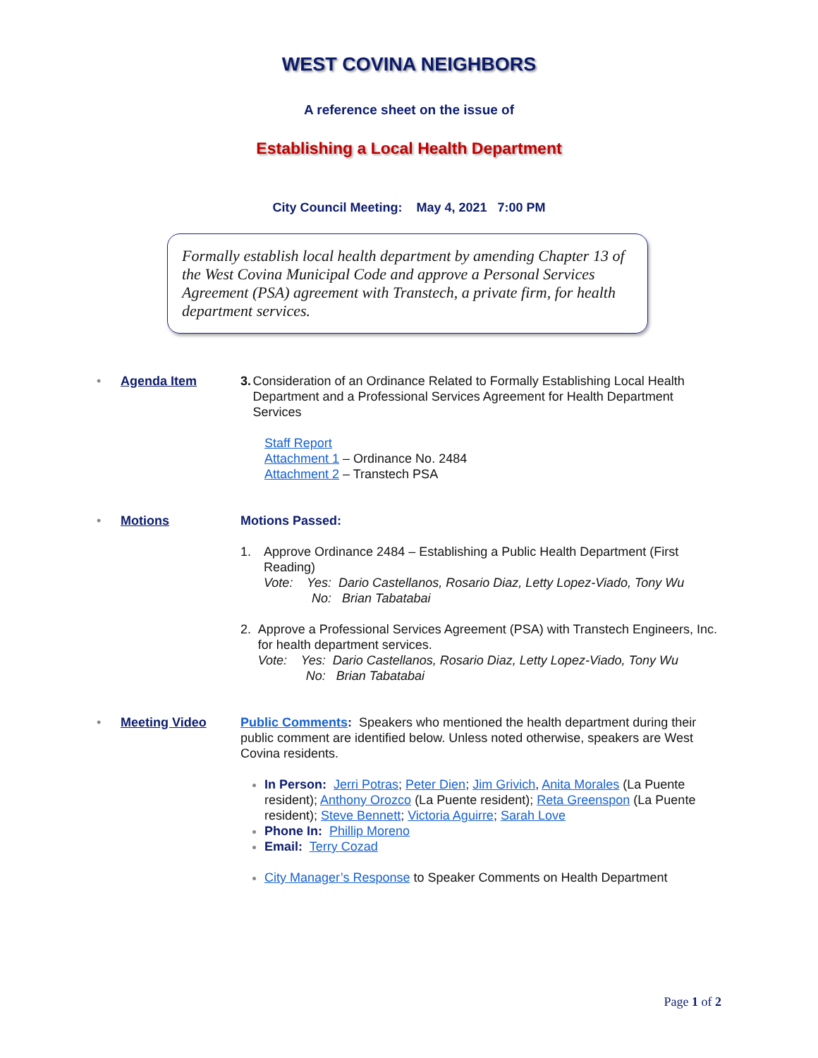WEST COVINA NEIGHBORS
A reference sheet on the issue of
Establishing a Local Health Department
City Council Meeting: May 4, 2021 7:00 PM
Formally establish local health department by amending Chapter 13 of the West Covina Municipal Code and approve a Personal Services Agreement (PSA) agreement with Transtech, a private firm, for health department services.
• Agenda Item 3. Consideration of an Ordinance Related to Formally Establishing Local Health Department and a Professional Services Agreement for Health Department Services
Staff Report
Attachment 1 – Ordinance No. 2484
Attachment 2 – Transtech PSA
• Motions Motions Passed:
1. Approve Ordinance 2484 – Establishing a Public Health Department (First Reading)
Vote: Yes: Dario Castellanos, Rosario Diaz, Letty Lopez-Viado, Tony Wu
No: Brian Tabatabai
2. Approve a Professional Services Agreement (PSA) with Transtech Engineers, Inc. for health department services.
Vote: Yes: Dario Castellanos, Rosario Diaz, Letty Lopez-Viado, Tony Wu
No: Brian Tabatabai
• Meeting Video Public Comments: Speakers who mentioned the health department during their public comment are identified below. Unless noted otherwise, speakers are West Covina residents.
In Person: Jerri Potras; Peter Dien; Jim Grivich, Anita Morales (La Puente resident); Anthony Orozco (La Puente resident); Reta Greenspon (La Puente resident); Steve Bennett; Victoria Aguirre; Sarah Love
Phone In: Phillip Moreno
Email: Terry Cozad
City Manager’s Response to Speaker Comments on Health Department
Page 1 of 2